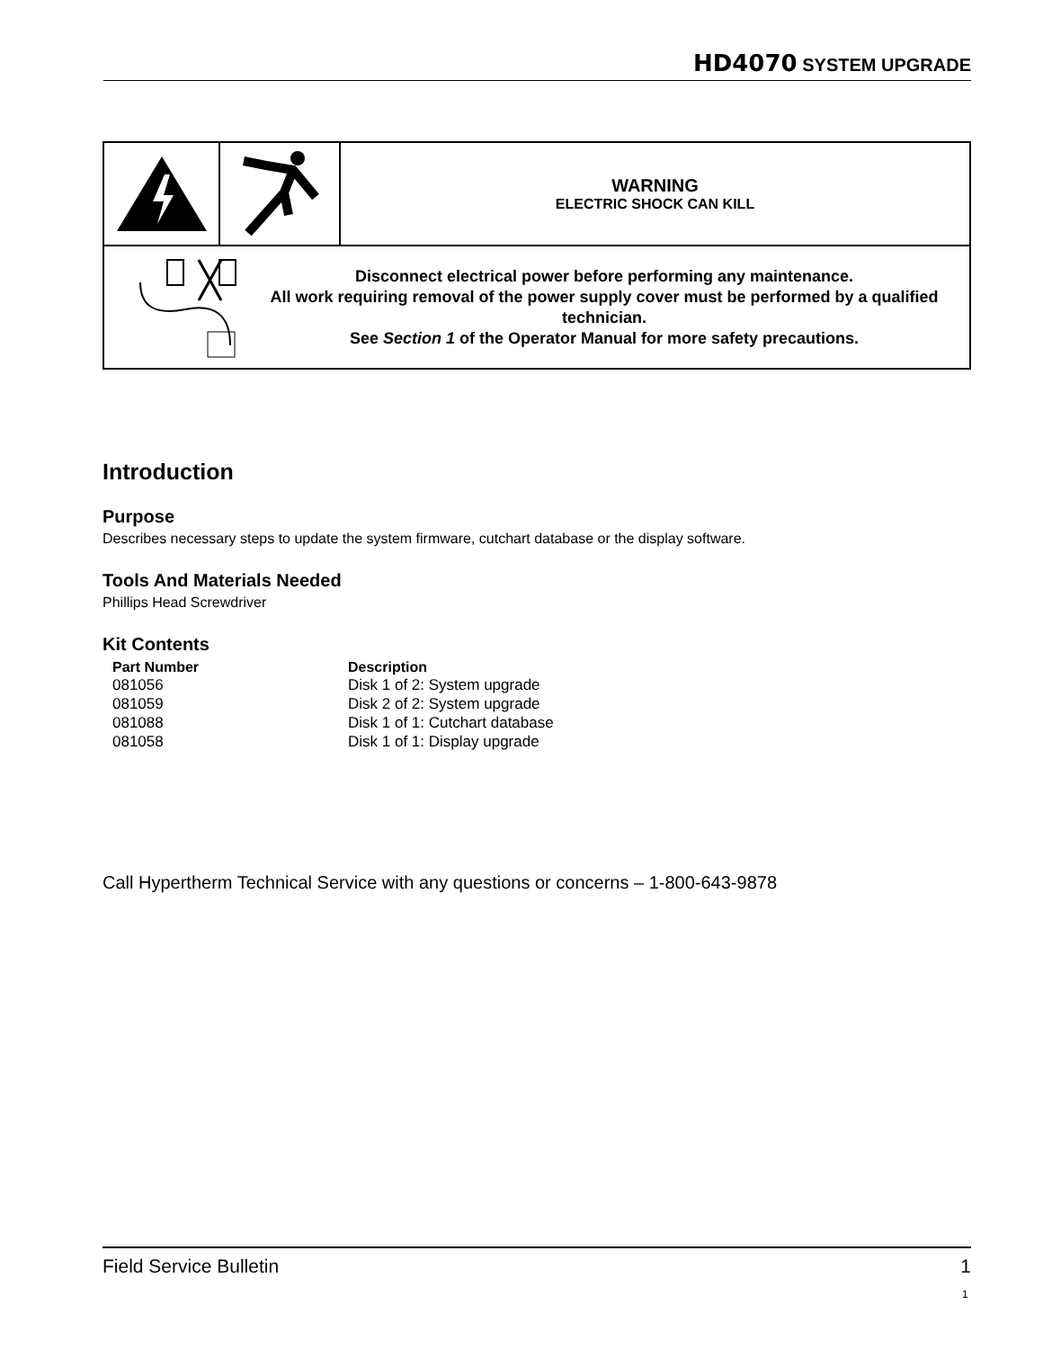HD4070 SYSTEM UPGRADE
| | | WARNING ELECTRIC SHOCK CAN KILL |
| Disconnect electrical power before performing any maintenance. All work requiring removal of the power supply cover must be performed by a qualified technician. See Section 1 of the Operator Manual for more safety precautions. | | |
Introduction
Purpose
Describes necessary steps to update the system firmware, cutchart database or the display software.
Tools And Materials Needed
Phillips Head Screwdriver
Kit Contents
| Part Number | Description |
| --- | --- |
| 081056 | Disk 1 of 2: System upgrade |
| 081059 | Disk 2 of 2: System upgrade |
| 081088 | Disk 1 of 1: Cutchart database |
| 081058 | Disk 1 of 1: Display upgrade |
Call Hypertherm Technical Service with any questions or concerns – 1-800-643-9878
Field Service Bulletin 1
1